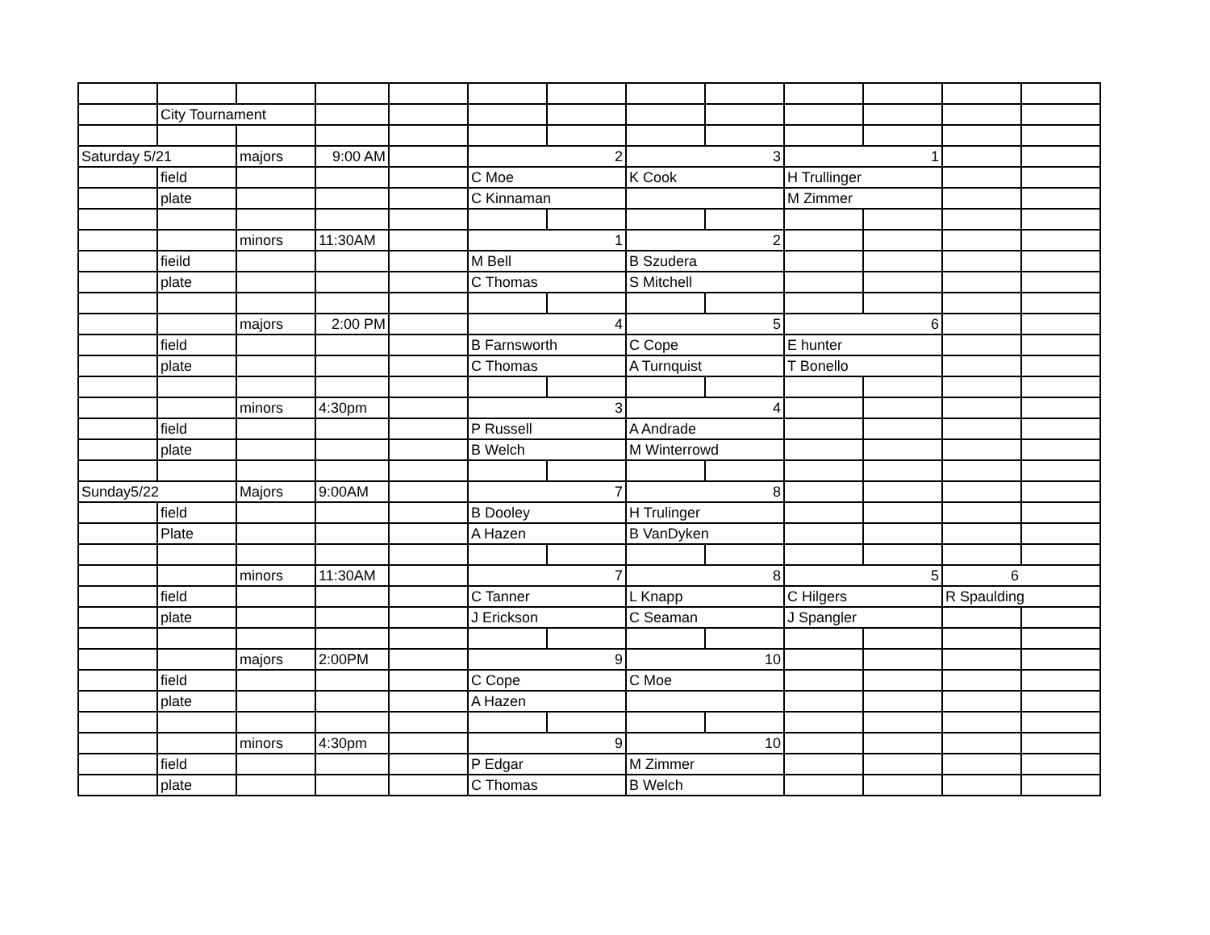| | City Tournament | | | | | | | | | | | |
| Saturday 5/21 | | majors | 9:00 AM | | 2 | | 3 | | 1 | | | |
| | field | | | | C Moe | | K Cook | | H Trullinger | | | |
| | plate | | | | C Kinnaman | | | | M Zimmer | | | |
| | | minors | 11:30AM | | 1 | | 2 | | | | | |
| | fieild | | | | M Bell | | B Szudera | | | | | |
| | plate | | | | C Thomas | | S Mitchell | | | | | |
| | | majors | 2:00 PM | | 4 | | 5 | | 6 | | | |
| | field | | | | B Farnsworth | | C Cope | | E hunter | | | |
| | plate | | | | C Thomas | | A Turnquist | | T Bonello | | | |
| | | minors | 4:30pm | | 3 | | 4 | | | | | |
| | field | | | | P Russell | | A Andrade | | | | | |
| | plate | | | | B Welch | | M Winterrowd | | | | | |
| Sunday5/22 | | Majors | 9:00AM | | 7 | | 8 | | | | | |
| | field | | | | B Dooley | | H Trulinger | | | | | |
| | Plate | | | | A Hazen | | B VanDyken | | | | | |
| | | minors | 11:30AM | | 7 | | 8 | | 5 | | 6 | |
| | field | | | | C Tanner | | L Knapp | | C Hilgers | | R Spaulding | |
| | plate | | | | J Erickson | | C Seaman | | J Spangler | | | |
| | | majors | 2:00PM | | 9 | | 10 | | | | | |
| | field | | | | C Cope | | C Moe | | | | | |
| | plate | | | | A Hazen | | | | | | | |
| | | minors | 4:30pm | | 9 | | 10 | | | | | |
| | field | | | | P Edgar | | M Zimmer | | | | | |
| | plate | | | | C Thomas | | B Welch | | | | | |